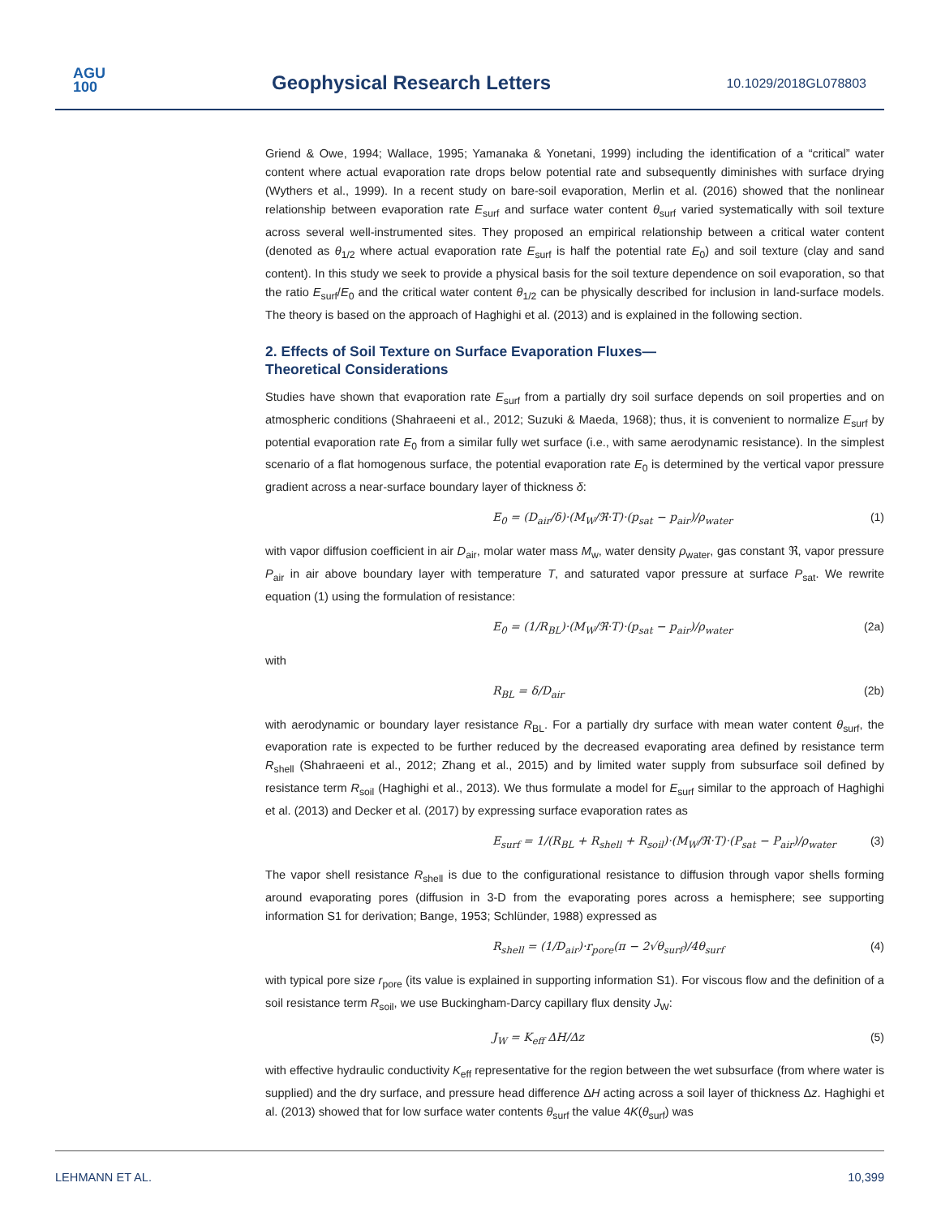AGU
100
Geophysical Research Letters 10.1029/2018GL078803
Griend & Owe, 1994; Wallace, 1995; Yamanaka & Yonetani, 1999) including the identification of a “critical” water content where actual evaporation rate drops below potential rate and subsequently diminishes with surface drying (Wythers et al., 1999). In a recent study on bare-soil evaporation, Merlin et al. (2016) showed that the nonlinear relationship between evaporation rate E<sub>surf</sub> and surface water content θ<sub>surf</sub> varied systematically with soil texture across several well-instrumented sites. They proposed an empirical relationship between a critical water content (denoted as θ<sub>1/2</sub> where actual evaporation rate E<sub>surf</sub> is half the potential rate E<sub>0</sub>) and soil texture (clay and sand content). In this study we seek to provide a physical basis for the soil texture dependence on soil evaporation, so that the ratio E<sub>surf</sub>/E<sub>0</sub> and the critical water content θ<sub>1/2</sub> can be physically described for inclusion in land-surface models. The theory is based on the approach of Haghighi et al. (2013) and is explained in the following section.
2. Effects of Soil Texture on Surface Evaporation Fluxes—
Theoretical Considerations
Studies have shown that evaporation rate E<sub>surf</sub> from a partially dry soil surface depends on soil properties and on atmospheric conditions (Shahraeeni et al., 2012; Suzuki & Maeda, 1968); thus, it is convenient to normalize E<sub>surf</sub> by potential evaporation rate E<sub>0</sub> from a similar fully wet surface (i.e., with same aerodynamic resistance). In the simplest scenario of a flat homogenous surface, the potential evaporation rate E<sub>0</sub> is determined by the vertical vapor pressure gradient across a near-surface boundary layer of thickness δ:
E<sub>0</sub> = (D<sub>air</sub>/δ)·(M<sub>W</sub>/ℜ·T)·(p<sub>sat</sub> − p<sub>air</sub>)/ρ<sub>water</sub> (1)
with vapor diffusion coefficient in air D<sub>air</sub>, molar water mass M<sub>w</sub>, water density ρ<sub>water</sub>, gas constant ℜ, vapor pressure P<sub>air</sub> in air above boundary layer with temperature T, and saturated vapor pressure at surface P<sub>sat</sub>. We rewrite equation (1) using the formulation of resistance:
E<sub>0</sub> = (1/R<sub>BL</sub>)·(M<sub>W</sub>/ℜ·T)·(p<sub>sat</sub> − p<sub>air</sub>)/ρ<sub>water</sub> (2a)
with
R<sub>BL</sub> = δ/D<sub>air</sub> (2b)
with aerodynamic or boundary layer resistance R<sub>BL</sub>. For a partially dry surface with mean water content θ<sub>surf</sub>, the evaporation rate is expected to be further reduced by the decreased evaporating area defined by resistance term R<sub>shell</sub> (Shahraeeni et al., 2012; Zhang et al., 2015) and by limited water supply from subsurface soil defined by resistance term R<sub>soil</sub> (Haghighi et al., 2013). We thus formulate a model for E<sub>surf</sub> similar to the approach of Haghighi et al. (2013) and Decker et al. (2017) by expressing surface evaporation rates as
E<sub>surf</sub> = 1/(R<sub>BL</sub> + R<sub>shell</sub> + R<sub>soil</sub>)·(M<sub>W</sub>/ℜ·T)·(P<sub>sat</sub> − P<sub>air</sub>)/ρ<sub>water</sub> (3)
The vapor shell resistance R<sub>shell</sub> is due to the configurational resistance to diffusion through vapor shells forming around evaporating pores (diffusion in 3-D from the evaporating pores across a hemisphere; see supporting information S1 for derivation; Bange, 1953; Schlünder, 1988) expressed as
R<sub>shell</sub> = (1/D<sub>air</sub>)·r<sub>pore</sub>(π − 2√θ<sub>surf</sub>)/4θ<sub>surf</sub> (4)
with typical pore size r<sub>pore</sub> (its value is explained in supporting information S1). For viscous flow and the definition of a soil resistance term R<sub>soil</sub>, we use Buckingham-Darcy capillary flux density J<sub>W</sub>:
J<sub>W</sub> = K<sub>eff</sub> ΔH/Δz (5)
with effective hydraulic conductivity K<sub>eff</sub> representative for the region between the wet subsurface (from where water is supplied) and the dry surface, and pressure head difference ΔH acting across a soil layer of thickness Δz. Haghighi et al. (2013) showed that for low surface water contents θ<sub>surf</sub> the value 4K(θ<sub>surf</sub>) was
LEHMANN ET AL. 10,399